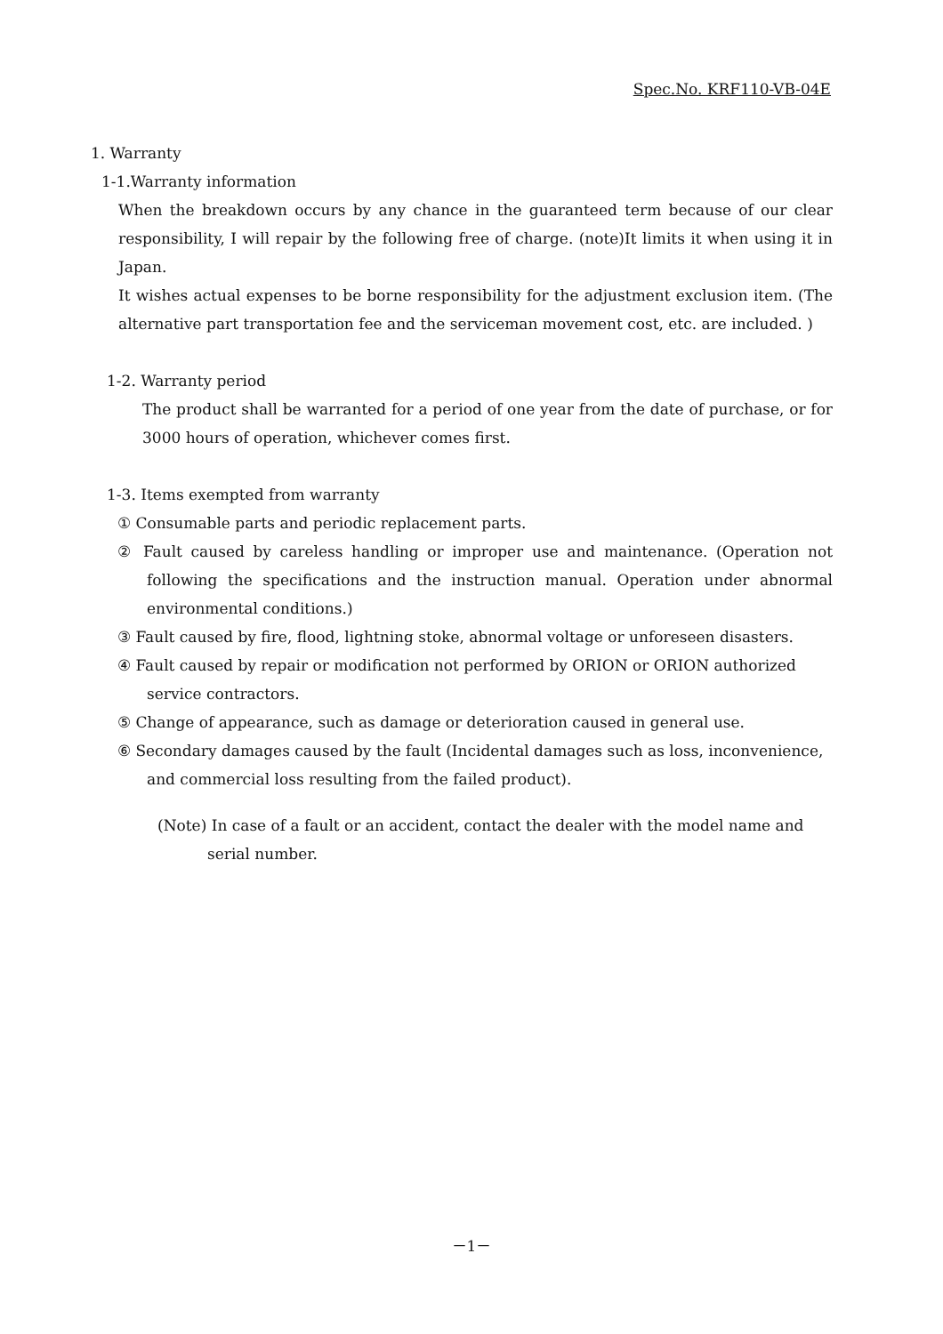Spec.No. KRF110-VB-04E
1. Warranty
1-1.Warranty information
When the breakdown occurs by any chance in the guaranteed term because of our clear responsibility, I will repair by the following free of charge. (note)It limits it when using it in Japan.
It wishes actual expenses to be borne responsibility for the adjustment exclusion item. (The alternative part transportation fee and the serviceman movement cost, etc. are included. )
1-2. Warranty period
The product shall be warranted for a period of one year from the date of purchase, or for 3000 hours of operation, whichever comes first.
1-3. Items exempted from warranty
① Consumable parts and periodic replacement parts.
② Fault caused by careless handling or improper use and maintenance. (Operation not following the specifications and the instruction manual. Operation under abnormal environmental conditions.)
③ Fault caused by fire, flood, lightning stoke, abnormal voltage or unforeseen disasters.
④ Fault caused by repair or modification not performed by ORION or ORION authorized service contractors.
⑤ Change of appearance, such as damage or deterioration caused in general use.
⑥ Secondary damages caused by the fault (Incidental damages such as loss, inconvenience, and commercial loss resulting from the failed product).
(Note) In case of a fault or an accident, contact the dealer with the model name and serial number.
－1－